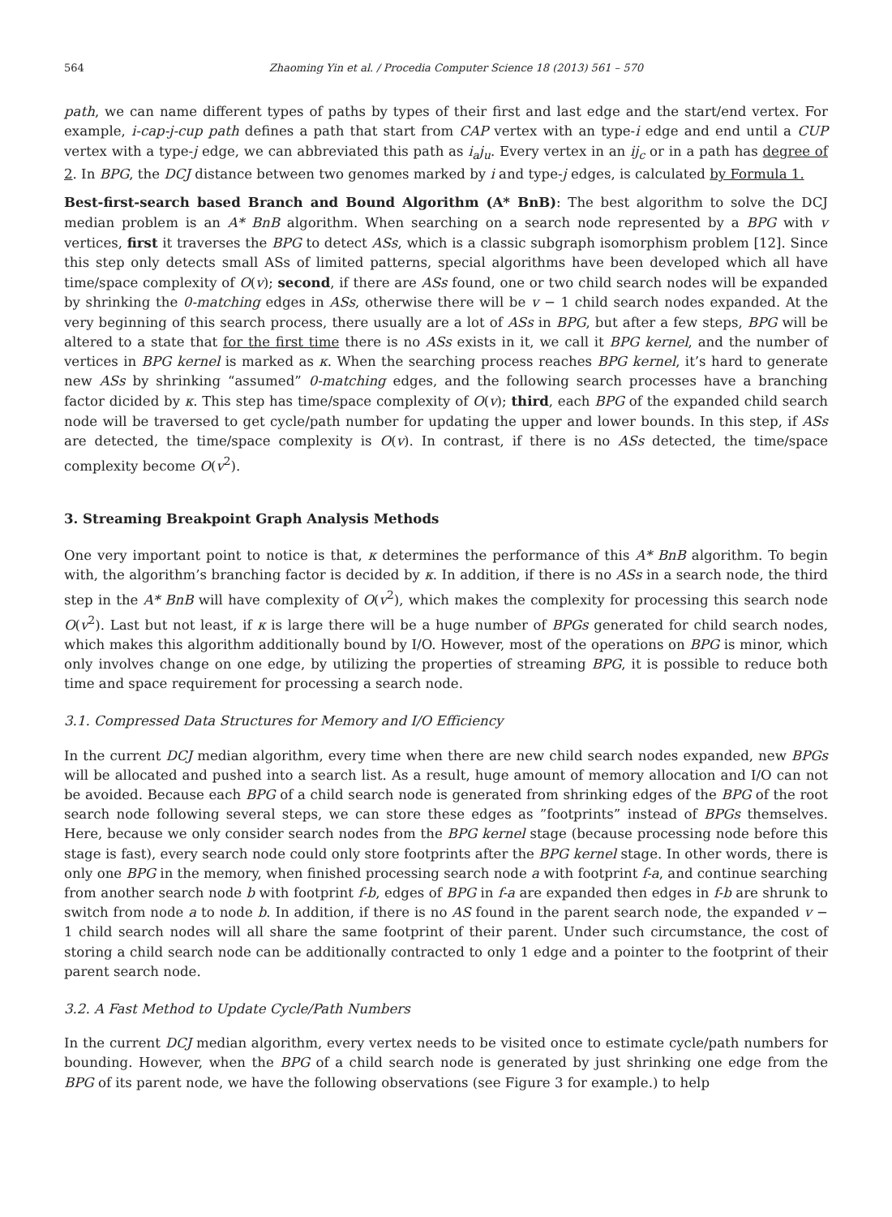564 Zhaoming Yin et al. / Procedia Computer Science 18 (2013) 561 – 570
path, we can name different types of paths by types of their first and last edge and the start/end vertex. For example, i-cap-j-cup path defines a path that start from CAP vertex with an type-i edge and end until a CUP vertex with a type-j edge, we can abbreviated this path as i<sub>a</sub>j<sub>u</sub>. Every vertex in an ij<sub>c</sub> or in a path has degree of 2. In BPG, the DCJ distance between two genomes marked by i and type-j edges, is calculated by Formula 1.
Best-first-search based Branch and Bound Algorithm (A* BnB): The best algorithm to solve the DCJ median problem is an A* BnB algorithm. When searching on a search node represented by a BPG with v vertices, first it traverses the BPG to detect ASs, which is a classic subgraph isomorphism problem [12]. Since this step only detects small ASs of limited patterns, special algorithms have been developed which all have time/space complexity of O(v); second, if there are ASs found, one or two child search nodes will be expanded by shrinking the 0-matching edges in ASs, otherwise there will be v − 1 child search nodes expanded. At the very beginning of this search process, there usually are a lot of ASs in BPG, but after a few steps, BPG will be altered to a state that for the first time there is no ASs exists in it, we call it BPG kernel, and the number of vertices in BPG kernel is marked as κ. When the searching process reaches BPG kernel, it’s hard to generate new ASs by shrinking “assumed” 0-matching edges, and the following search processes have a branching factor dicided by κ. This step has time/space complexity of O(v); third, each BPG of the expanded child search node will be traversed to get cycle/path number for updating the upper and lower bounds. In this step, if ASs are detected, the time/space complexity is O(v). In contrast, if there is no ASs detected, the time/space complexity become O(v<sup>2</sup>).
3. Streaming Breakpoint Graph Analysis Methods
One very important point to notice is that, κ determines the performance of this A* BnB algorithm. To begin with, the algorithm’s branching factor is decided by κ. In addition, if there is no ASs in a search node, the third step in the A* BnB will have complexity of O(v<sup>2</sup>), which makes the complexity for processing this search node O(v<sup>2</sup>). Last but not least, if κ is large there will be a huge number of BPGs generated for child search nodes, which makes this algorithm additionally bound by I/O. However, most of the operations on BPG is minor, which only involves change on one edge, by utilizing the properties of streaming BPG, it is possible to reduce both time and space requirement for processing a search node.
3.1. Compressed Data Structures for Memory and I/O Efficiency
In the current DCJ median algorithm, every time when there are new child search nodes expanded, new BPGs will be allocated and pushed into a search list. As a result, huge amount of memory allocation and I/O can not be avoided. Because each BPG of a child search node is generated from shrinking edges of the BPG of the root search node following several steps, we can store these edges as ”footprints” instead of BPGs themselves. Here, because we only consider search nodes from the BPG kernel stage (because processing node before this stage is fast), every search node could only store footprints after the BPG kernel stage. In other words, there is only one BPG in the memory, when finished processing search node a with footprint f-a, and continue searching from another search node b with footprint f-b, edges of BPG in f-a are expanded then edges in f-b are shrunk to switch from node a to node b. In addition, if there is no AS found in the parent search node, the expanded v − 1 child search nodes will all share the same footprint of their parent. Under such circumstance, the cost of storing a child search node can be additionally contracted to only 1 edge and a pointer to the footprint of their parent search node.
3.2. A Fast Method to Update Cycle/Path Numbers
In the current DCJ median algorithm, every vertex needs to be visited once to estimate cycle/path numbers for bounding. However, when the BPG of a child search node is generated by just shrinking one edge from the BPG of its parent node, we have the following observations (see Figure 3 for example.) to help